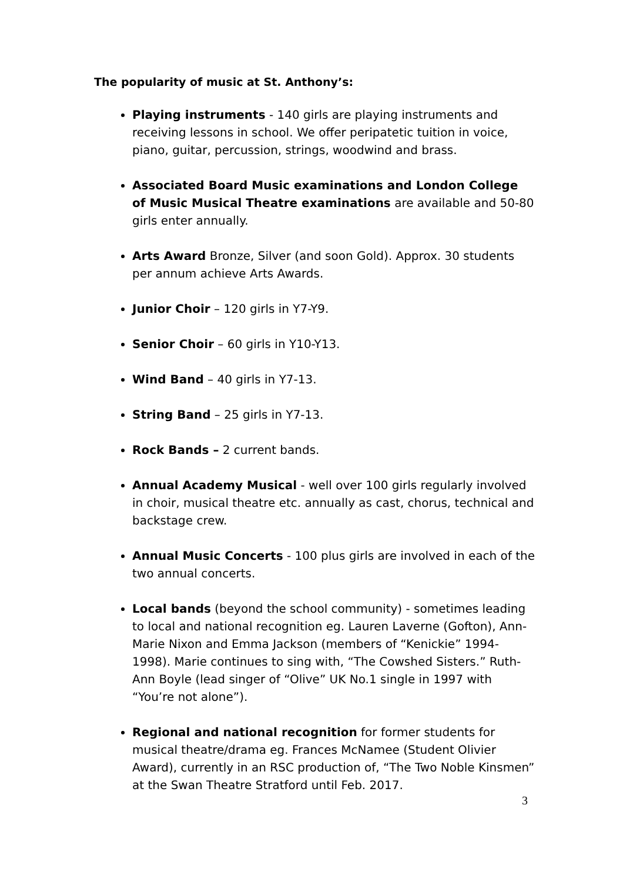The popularity of music at St. Anthony’s:
Playing instruments - 140 girls are playing instruments and receiving lessons in school. We offer peripatetic tuition in voice, piano, guitar, percussion, strings, woodwind and brass.
Associated Board Music examinations and London College of Music Musical Theatre examinations are available and 50-80 girls enter annually.
Arts Award Bronze, Silver (and soon Gold). Approx. 30 students per annum achieve Arts Awards.
Junior Choir – 120 girls in Y7-Y9.
Senior Choir – 60 girls in Y10-Y13.
Wind Band – 40 girls in Y7-13.
String Band – 25 girls in Y7-13.
Rock Bands – 2 current bands.
Annual Academy Musical - well over 100 girls regularly involved in choir, musical theatre etc. annually as cast, chorus, technical and backstage crew.
Annual Music Concerts - 100 plus girls are involved in each of the two annual concerts.
Local bands (beyond the school community) - sometimes leading to local and national recognition eg. Lauren Laverne (Gofton), Ann-Marie Nixon and Emma Jackson (members of “Kenickie” 1994-1998). Marie continues to sing with, “The Cowshed Sisters.” Ruth-Ann Boyle (lead singer of “Olive” UK No.1 single in 1997 with “You’re not alone”).
Regional and national recognition for former students for musical theatre/drama eg. Frances McNamee (Student Olivier Award), currently in an RSC production of, “The Two Noble Kinsmen” at the Swan Theatre Stratford until Feb. 2017.
3